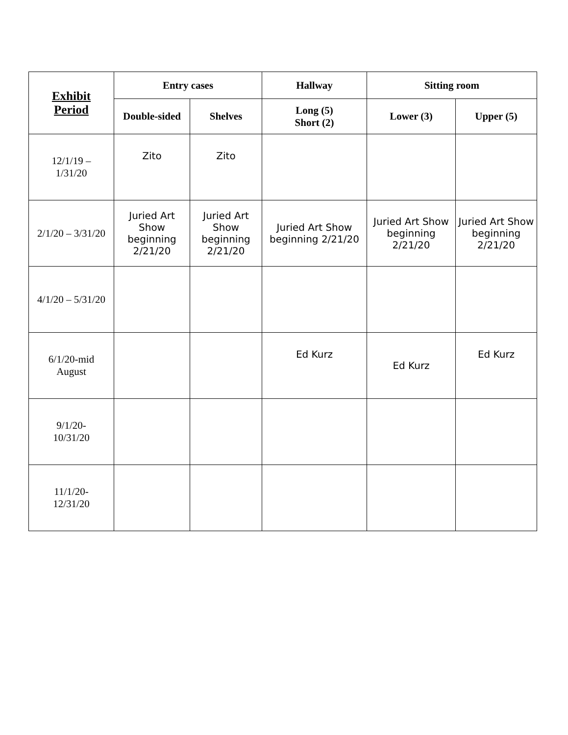| Exhibit Period | Entry cases | | Hallway | Sitting room | |
| --- | --- | --- | --- | --- | --- |
| | Double-sided | Shelves | Long (5) Short (2) | Lower (3) | Upper (5) |
| 12/1/19 – 1/31/20 | Zito | Zito | | | |
| 2/1/20 – 3/31/20 | Juried Art Show beginning 2/21/20 | Juried Art Show beginning 2/21/20 | Juried Art Show beginning 2/21/20 | Juried Art Show beginning 2/21/20 | Juried Art Show beginning 2/21/20 |
| 4/1/20 – 5/31/20 | | | | | |
| 6/1/20-mid August | | | Ed Kurz | Ed Kurz | Ed Kurz |
| 9/1/20- 10/31/20 | | | | | |
| 11/1/20- 12/31/20 | | | | | |